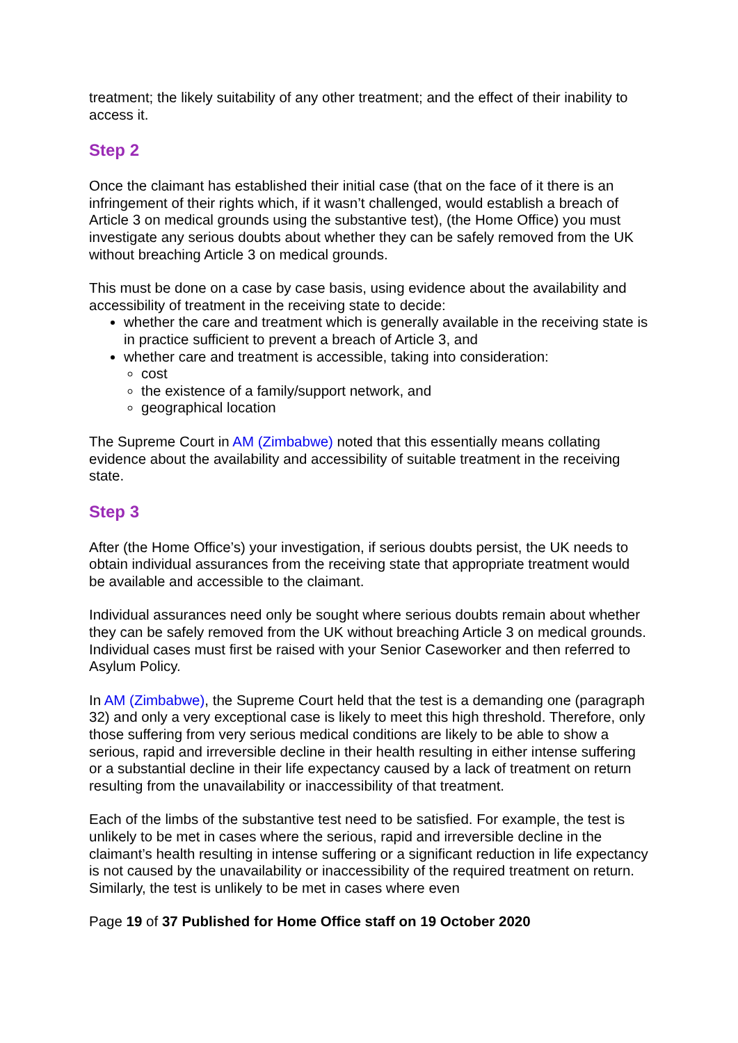treatment; the likely suitability of any other treatment; and the effect of their inability to access it.
Step 2
Once the claimant has established their initial case (that on the face of it there is an infringement of their rights which, if it wasn’t challenged, would establish a breach of Article 3 on medical grounds using the substantive test), (the Home Office) you must investigate any serious doubts about whether they can be safely removed from the UK without breaching Article 3 on medical grounds.
This must be done on a case by case basis, using evidence about the availability and accessibility of treatment in the receiving state to decide:
whether the care and treatment which is generally available in the receiving state is in practice sufficient to prevent a breach of Article 3, and
whether care and treatment is accessible, taking into consideration:
cost
the existence of a family/support network, and
geographical location
The Supreme Court in AM (Zimbabwe) noted that this essentially means collating evidence about the availability and accessibility of suitable treatment in the receiving state.
Step 3
After (the Home Office’s) your investigation, if serious doubts persist, the UK needs to obtain individual assurances from the receiving state that appropriate treatment would be available and accessible to the claimant.
Individual assurances need only be sought where serious doubts remain about whether they can be safely removed from the UK without breaching Article 3 on medical grounds. Individual cases must first be raised with your Senior Caseworker and then referred to Asylum Policy.
In AM (Zimbabwe), the Supreme Court held that the test is a demanding one (paragraph 32) and only a very exceptional case is likely to meet this high threshold. Therefore, only those suffering from very serious medical conditions are likely to be able to show a serious, rapid and irreversible decline in their health resulting in either intense suffering or a substantial decline in their life expectancy caused by a lack of treatment on return resulting from the unavailability or inaccessibility of that treatment.
Each of the limbs of the substantive test need to be satisfied. For example, the test is unlikely to be met in cases where the serious, rapid and irreversible decline in the claimant’s health resulting in intense suffering or a significant reduction in life expectancy is not caused by the unavailability or inaccessibility of the required treatment on return. Similarly, the test is unlikely to be met in cases where even
Page 19 of 37 Published for Home Office staff on 19 October 2020